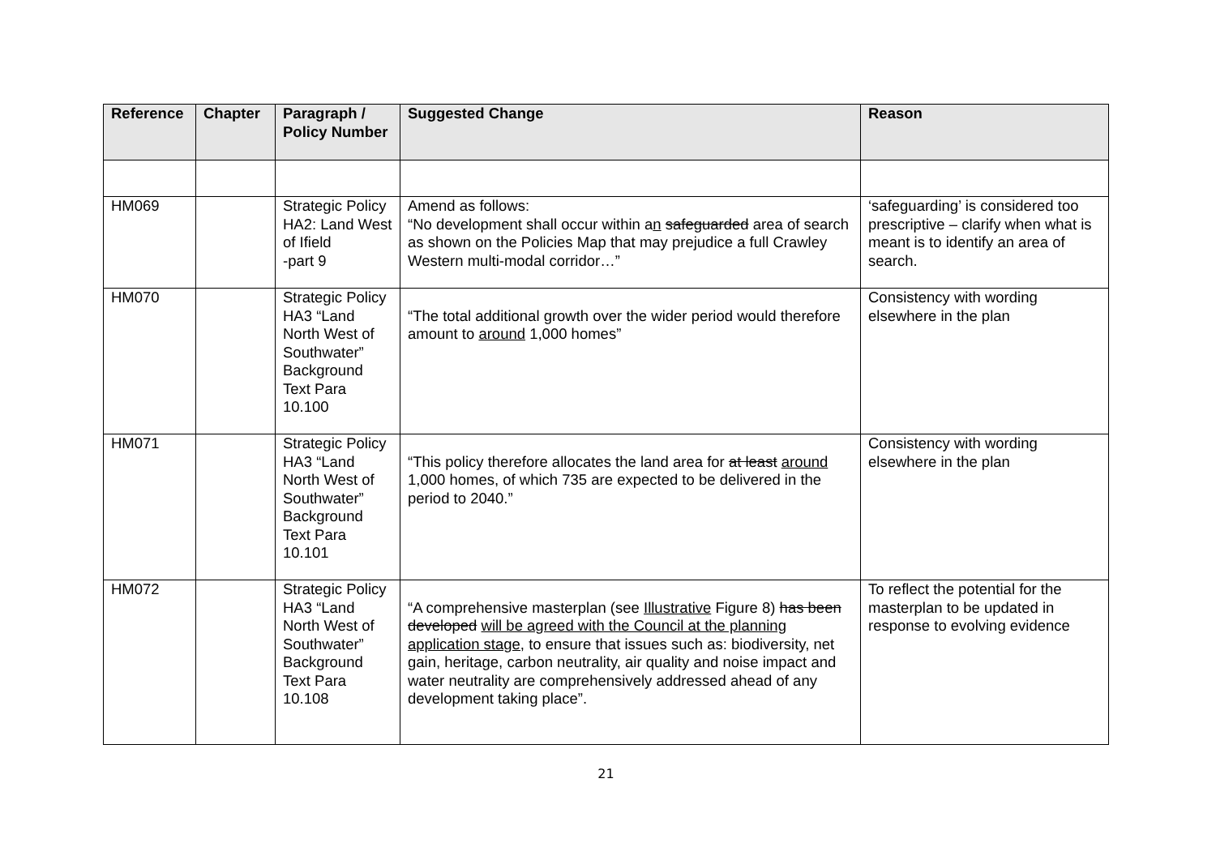| Reference | Chapter | Paragraph / Policy Number | Suggested Change | Reason |
| --- | --- | --- | --- | --- |
| HM069 | | Strategic Policy HA2: Land West of Ifield -part 9 | Amend as follows: “No development shall occur within a n safeguarded area of search as shown on the Policies Map that may prejudice a full Crawley Western multi-modal corridor…” | ‘safeguarding’ is considered too prescriptive – clarify when what is meant is to identify an area of search. |
| HM070 | | Strategic Policy HA3 “Land North West of Southwater” Background Text Para 10.100 | “The total additional growth over the wider period would therefore amount to around 1,000 homes” | Consistency with wording elsewhere in the plan |
| HM071 | | Strategic Policy HA3 “Land North West of Southwater” Background Text Para 10.101 | “This policy therefore allocates the land area for at least around 1,000 homes, of which 735 are expected to be delivered in the period to 2040.” | Consistency with wording elsewhere in the plan |
| HM072 | | Strategic Policy HA3 “Land North West of Southwater” Background Text Para 10.108 | “A comprehensive masterplan (see Illustrative Figure 8) has been developed will be agreed with the Council at the planning application stage, to ensure that issues such as: biodiversity, net gain, heritage, carbon neutrality, air quality and noise impact and water neutrality are comprehensively addressed ahead of any development taking place”. | To reflect the potential for the masterplan to be updated in response to evolving evidence |
21